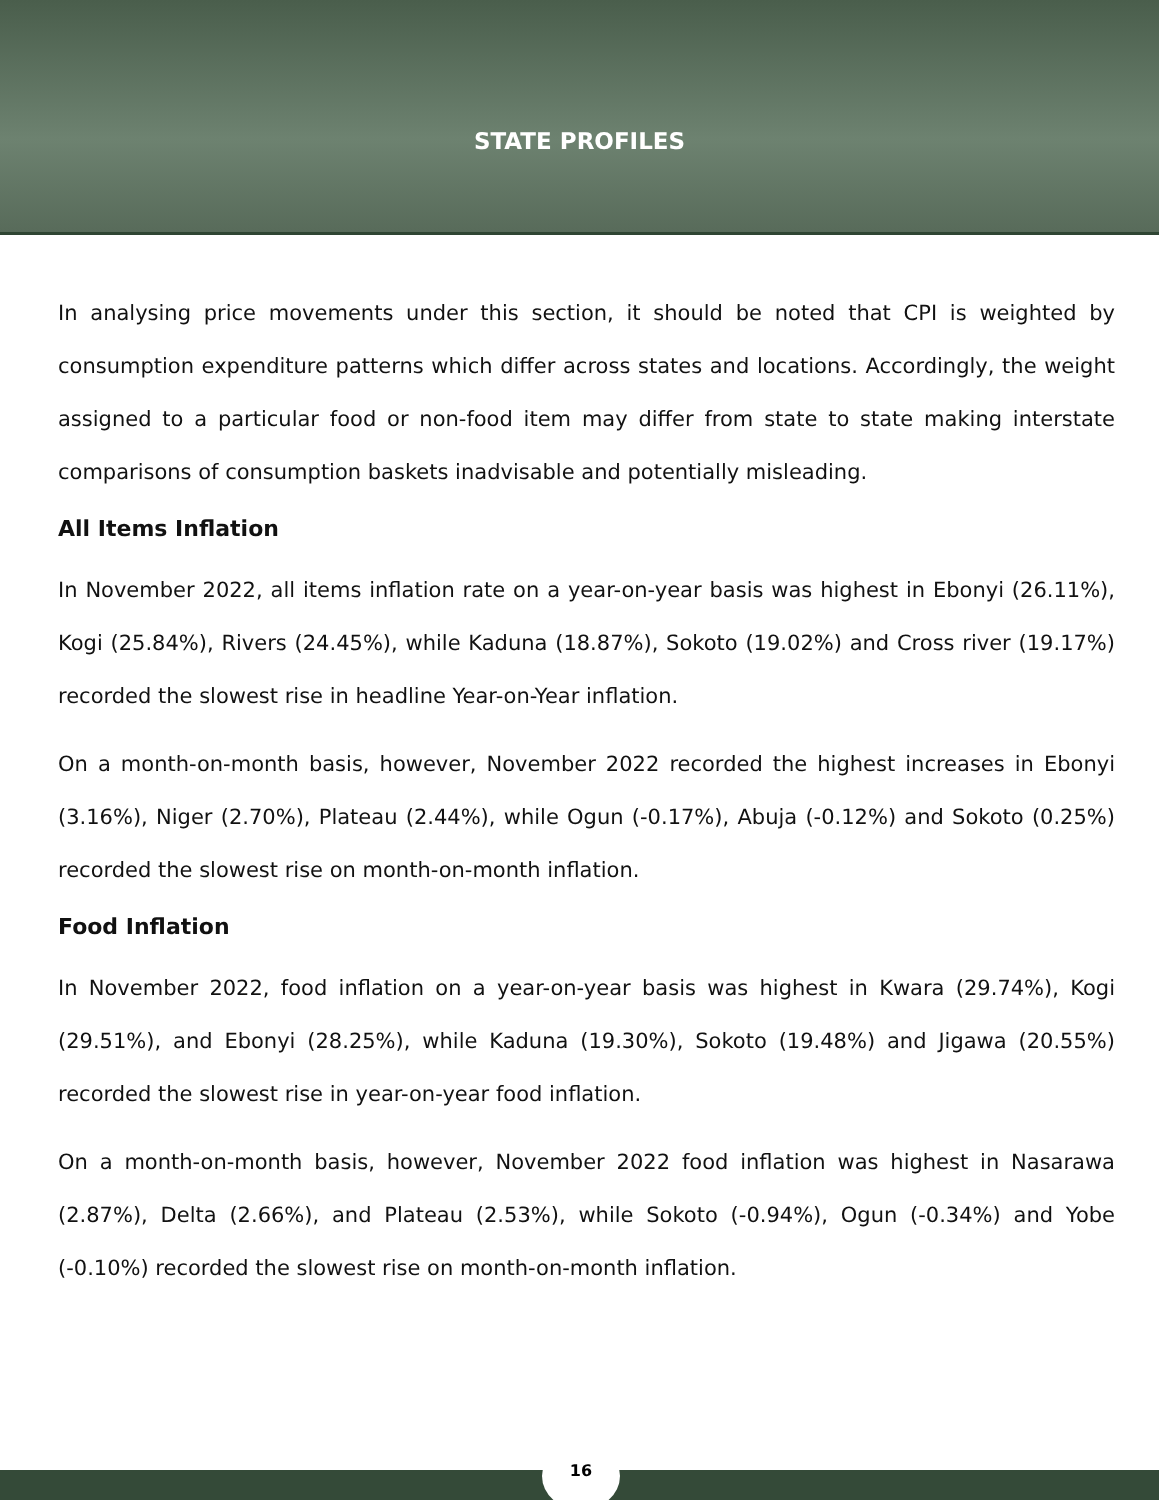STATE PROFILES
In analysing price movements under this section, it should be noted that CPI is weighted by consumption expenditure patterns which differ across states and locations. Accordingly, the weight assigned to a particular food or non-food item may differ from state to state making interstate comparisons of consumption baskets inadvisable and potentially misleading.
All Items Inflation
In November 2022, all items inflation rate on a year-on-year basis was highest in Ebonyi (26.11%), Kogi (25.84%), Rivers (24.45%), while Kaduna (18.87%), Sokoto (19.02%) and Cross river (19.17%) recorded the slowest rise in headline Year-on-Year inflation.
On a month-on-month basis, however, November 2022 recorded the highest increases in Ebonyi (3.16%), Niger (2.70%), Plateau (2.44%), while Ogun (-0.17%), Abuja (-0.12%) and Sokoto (0.25%) recorded the slowest rise on month-on-month inflation.
Food Inflation
In November 2022, food inflation on a year-on-year basis was highest in Kwara (29.74%), Kogi (29.51%), and Ebonyi (28.25%), while Kaduna (19.30%), Sokoto (19.48%) and Jigawa (20.55%) recorded the slowest rise in year-on-year food inflation.
On a month-on-month basis, however, November 2022 food inflation was highest in Nasarawa (2.87%), Delta (2.66%), and Plateau (2.53%), while Sokoto (-0.94%), Ogun (-0.34%) and Yobe (-0.10%) recorded the slowest rise on month-on-month inflation.
16